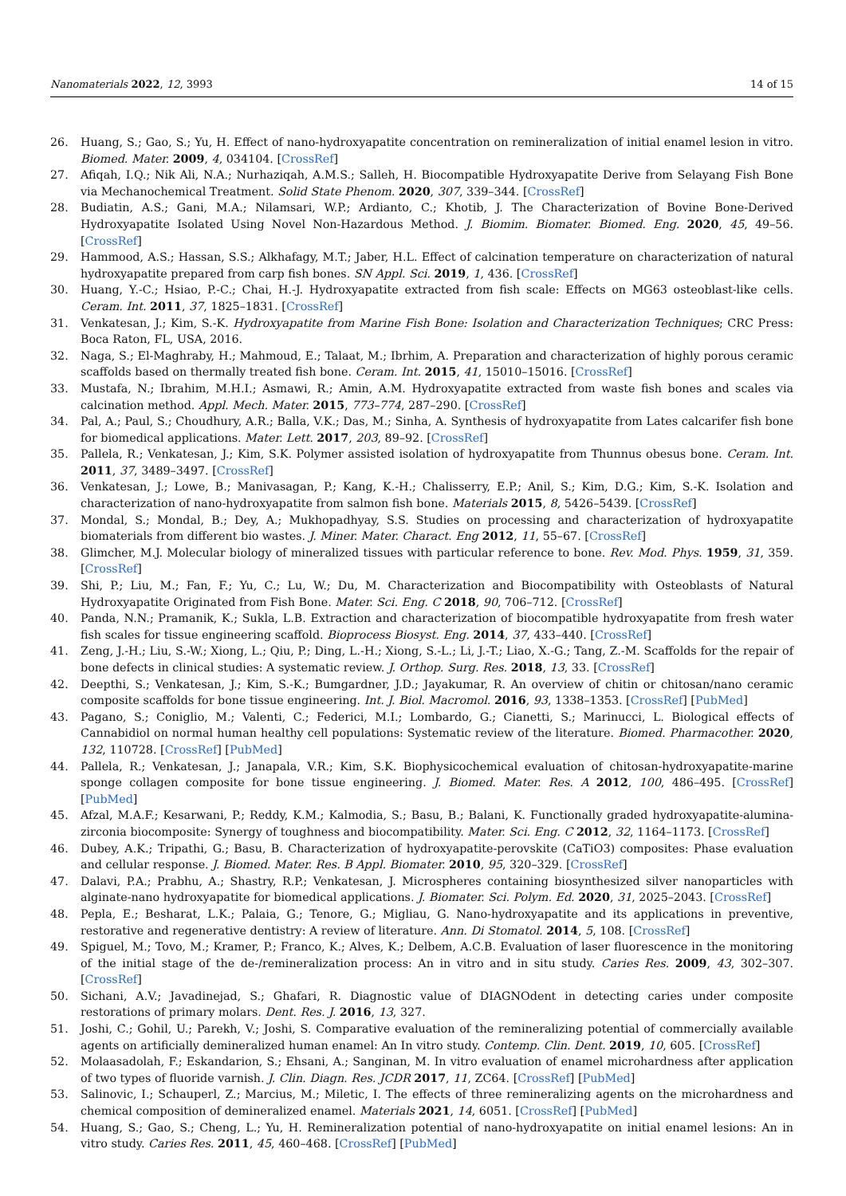Nanomaterials 2022, 12, 3993 14 of 15
26. Huang, S.; Gao, S.; Yu, H. Effect of nano-hydroxyapatite concentration on remineralization of initial enamel lesion in vitro. Biomed. Mater. 2009, 4, 034104. [CrossRef]
27. Afiqah, I.Q.; Nik Ali, N.A.; Nurhaziqah, A.M.S.; Salleh, H. Biocompatible Hydroxyapatite Derive from Selayang Fish Bone via Mechanochemical Treatment. Solid State Phenom. 2020, 307, 339–344. [CrossRef]
28. Budiatin, A.S.; Gani, M.A.; Nilamsari, W.P.; Ardianto, C.; Khotib, J. The Characterization of Bovine Bone-Derived Hydroxyapatite Isolated Using Novel Non-Hazardous Method. J. Biomim. Biomater. Biomed. Eng. 2020, 45, 49–56. [CrossRef]
29. Hammood, A.S.; Hassan, S.S.; Alkhafagy, M.T.; Jaber, H.L. Effect of calcination temperature on characterization of natural hydroxyapatite prepared from carp fish bones. SN Appl. Sci. 2019, 1, 436. [CrossRef]
30. Huang, Y.-C.; Hsiao, P.-C.; Chai, H.-J. Hydroxyapatite extracted from fish scale: Effects on MG63 osteoblast-like cells. Ceram. Int. 2011, 37, 1825–1831. [CrossRef]
31. Venkatesan, J.; Kim, S.-K. Hydroxyapatite from Marine Fish Bone: Isolation and Characterization Techniques; CRC Press: Boca Raton, FL, USA, 2016.
32. Naga, S.; El-Maghraby, H.; Mahmoud, E.; Talaat, M.; Ibrhim, A. Preparation and characterization of highly porous ceramic scaffolds based on thermally treated fish bone. Ceram. Int. 2015, 41, 15010–15016. [CrossRef]
33. Mustafa, N.; Ibrahim, M.H.I.; Asmawi, R.; Amin, A.M. Hydroxyapatite extracted from waste fish bones and scales via calcination method. Appl. Mech. Mater. 2015, 773–774, 287–290. [CrossRef]
34. Pal, A.; Paul, S.; Choudhury, A.R.; Balla, V.K.; Das, M.; Sinha, A. Synthesis of hydroxyapatite from Lates calcarifer fish bone for biomedical applications. Mater. Lett. 2017, 203, 89–92. [CrossRef]
35. Pallela, R.; Venkatesan, J.; Kim, S.K. Polymer assisted isolation of hydroxyapatite from Thunnus obesus bone. Ceram. Int. 2011, 37, 3489–3497. [CrossRef]
36. Venkatesan, J.; Lowe, B.; Manivasagan, P.; Kang, K.-H.; Chalisserry, E.P.; Anil, S.; Kim, D.G.; Kim, S.-K. Isolation and characterization of nano-hydroxyapatite from salmon fish bone. Materials 2015, 8, 5426–5439. [CrossRef]
37. Mondal, S.; Mondal, B.; Dey, A.; Mukhopadhyay, S.S. Studies on processing and characterization of hydroxyapatite biomaterials from different bio wastes. J. Miner. Mater. Charact. Eng 2012, 11, 55–67. [CrossRef]
38. Glimcher, M.J. Molecular biology of mineralized tissues with particular reference to bone. Rev. Mod. Phys. 1959, 31, 359. [CrossRef]
39. Shi, P.; Liu, M.; Fan, F.; Yu, C.; Lu, W.; Du, M. Characterization and Biocompatibility with Osteoblasts of Natural Hydroxyapatite Originated from Fish Bone. Mater. Sci. Eng. C 2018, 90, 706–712. [CrossRef]
40. Panda, N.N.; Pramanik, K.; Sukla, L.B. Extraction and characterization of biocompatible hydroxyapatite from fresh water fish scales for tissue engineering scaffold. Bioprocess Biosyst. Eng. 2014, 37, 433–440. [CrossRef]
41. Zeng, J.-H.; Liu, S.-W.; Xiong, L.; Qiu, P.; Ding, L.-H.; Xiong, S.-L.; Li, J.-T.; Liao, X.-G.; Tang, Z.-M. Scaffolds for the repair of bone defects in clinical studies: A systematic review. J. Orthop. Surg. Res. 2018, 13, 33. [CrossRef]
42. Deepthi, S.; Venkatesan, J.; Kim, S.-K.; Bumgardner, J.D.; Jayakumar, R. An overview of chitin or chitosan/nano ceramic composite scaffolds for bone tissue engineering. Int. J. Biol. Macromol. 2016, 93, 1338–1353. [CrossRef] [PubMed]
43. Pagano, S.; Coniglio, M.; Valenti, C.; Federici, M.I.; Lombardo, G.; Cianetti, S.; Marinucci, L. Biological effects of Cannabidiol on normal human healthy cell populations: Systematic review of the literature. Biomed. Pharmacother. 2020, 132, 110728. [CrossRef] [PubMed]
44. Pallela, R.; Venkatesan, J.; Janapala, V.R.; Kim, S.K. Biophysicochemical evaluation of chitosan-hydroxyapatite-marine sponge collagen composite for bone tissue engineering. J. Biomed. Mater. Res. A 2012, 100, 486–495. [CrossRef] [PubMed]
45. Afzal, M.A.F.; Kesarwani, P.; Reddy, K.M.; Kalmodia, S.; Basu, B.; Balani, K. Functionally graded hydroxyapatite-alumina-zirconia biocomposite: Synergy of toughness and biocompatibility. Mater. Sci. Eng. C 2012, 32, 1164–1173. [CrossRef]
46. Dubey, A.K.; Tripathi, G.; Basu, B. Characterization of hydroxyapatite-perovskite (CaTiO3) composites: Phase evaluation and cellular response. J. Biomed. Mater. Res. B Appl. Biomater. 2010, 95, 320–329. [CrossRef]
47. Dalavi, P.A.; Prabhu, A.; Shastry, R.P.; Venkatesan, J. Microspheres containing biosynthesized silver nanoparticles with alginate-nano hydroxyapatite for biomedical applications. J. Biomater. Sci. Polym. Ed. 2020, 31, 2025–2043. [CrossRef]
48. Pepla, E.; Besharat, L.K.; Palaia, G.; Tenore, G.; Migliau, G. Nano-hydroxyapatite and its applications in preventive, restorative and regenerative dentistry: A review of literature. Ann. Di Stomatol. 2014, 5, 108. [CrossRef]
49. Spiguel, M.; Tovo, M.; Kramer, P.; Franco, K.; Alves, K.; Delbem, A.C.B. Evaluation of laser fluorescence in the monitoring of the initial stage of the de-/remineralization process: An in vitro and in situ study. Caries Res. 2009, 43, 302–307. [CrossRef]
50. Sichani, A.V.; Javadinejad, S.; Ghafari, R. Diagnostic value of DIAGNOdent in detecting caries under composite restorations of primary molars. Dent. Res. J. 2016, 13, 327.
51. Joshi, C.; Gohil, U.; Parekh, V.; Joshi, S. Comparative evaluation of the remineralizing potential of commercially available agents on artificially demineralized human enamel: An In vitro study. Contemp. Clin. Dent. 2019, 10, 605. [CrossRef]
52. Molaasadolah, F.; Eskandarion, S.; Ehsani, A.; Sanginan, M. In vitro evaluation of enamel microhardness after application of two types of fluoride varnish. J. Clin. Diagn. Res. JCDR 2017, 11, ZC64. [CrossRef] [PubMed]
53. Salinovic, I.; Schauperl, Z.; Marcius, M.; Miletic, I. The effects of three remineralizing agents on the microhardness and chemical composition of demineralized enamel. Materials 2021, 14, 6051. [CrossRef] [PubMed]
54. Huang, S.; Gao, S.; Cheng, L.; Yu, H. Remineralization potential of nano-hydroxyapatite on initial enamel lesions: An in vitro study. Caries Res. 2011, 45, 460–468. [CrossRef] [PubMed]